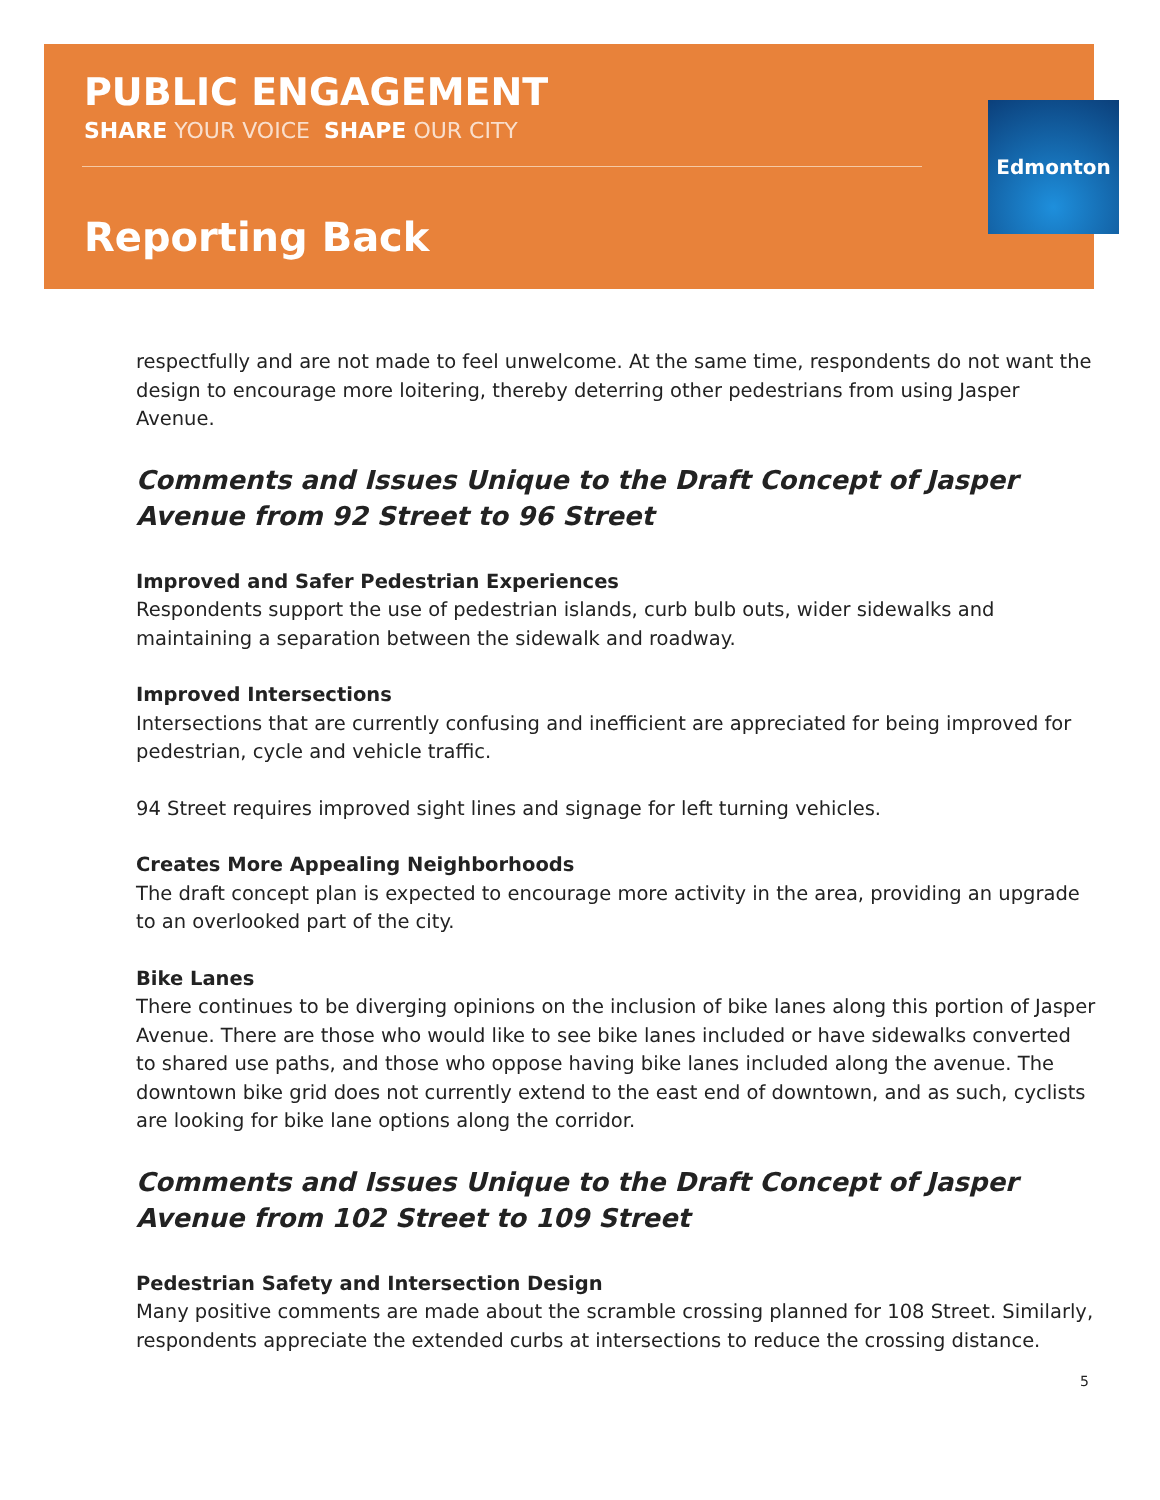PUBLIC ENGAGEMENT
SHARE YOUR VOICE SHAPE OUR CITY
Reporting Back
Edmonton
respectfully and are not made to feel unwelcome. At the same time, respondents do not want the design to encourage more loitering, thereby deterring other pedestrians from using Jasper Avenue.
Comments and Issues Unique to the Draft Concept of Jasper Avenue from 92 Street to 96 Street
Improved and Safer Pedestrian Experiences
Respondents support the use of pedestrian islands, curb bulb outs, wider sidewalks and maintaining a separation between the sidewalk and roadway.
Improved Intersections
Intersections that are currently confusing and inefficient are appreciated for being improved for pedestrian, cycle and vehicle traffic.
94 Street requires improved sight lines and signage for left turning vehicles.
Creates More Appealing Neighborhoods
The draft concept plan is expected to encourage more activity in the area, providing an upgrade to an overlooked part of the city.
Bike Lanes
There continues to be diverging opinions on the inclusion of bike lanes along this portion of Jasper Avenue. There are those who would like to see bike lanes included or have sidewalks converted to shared use paths, and those who oppose having bike lanes included along the avenue. The downtown bike grid does not currently extend to the east end of downtown, and as such, cyclists are looking for bike lane options along the corridor.
Comments and Issues Unique to the Draft Concept of Jasper Avenue from 102 Street to 109 Street
Pedestrian Safety and Intersection Design
Many positive comments are made about the scramble crossing planned for 108 Street. Similarly, respondents appreciate the extended curbs at intersections to reduce the crossing distance.
5